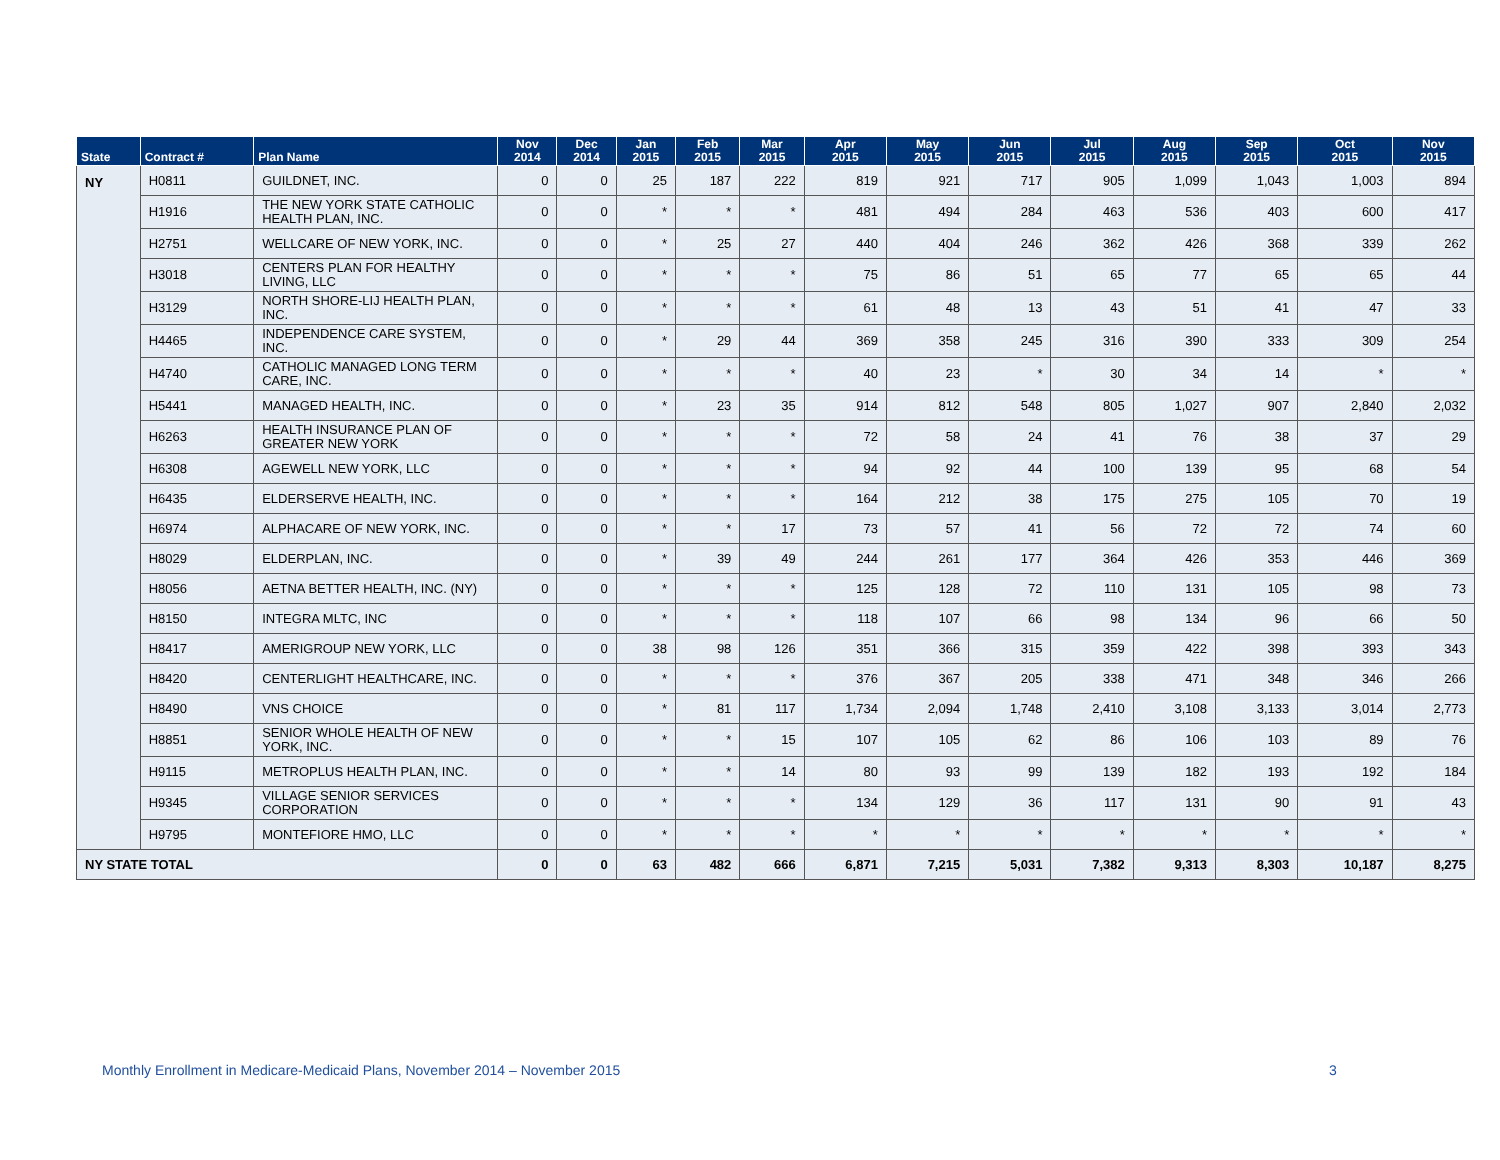| State | Contract # | Plan Name | Nov 2014 | Dec 2014 | Jan 2015 | Feb 2015 | Mar 2015 | Apr 2015 | May 2015 | Jun 2015 | Jul 2015 | Aug 2015 | Sep 2015 | Oct 2015 | Nov 2015 |
| --- | --- | --- | --- | --- | --- | --- | --- | --- | --- | --- | --- | --- | --- | --- | --- |
| NY | H0811 | GUILDNET, INC. | 0 | 0 | 25 | 187 | 222 | 819 | 921 | 717 | 905 | 1,099 | 1,043 | 1,003 | 894 |
| | H1916 | THE NEW YORK STATE CATHOLIC HEALTH PLAN, INC. | 0 | 0 | * | * | * | 481 | 494 | 284 | 463 | 536 | 403 | 600 | 417 |
| | H2751 | WELLCARE OF NEW YORK, INC. | 0 | 0 | * | 25 | 27 | 440 | 404 | 246 | 362 | 426 | 368 | 339 | 262 |
| | H3018 | CENTERS PLAN FOR HEALTHY LIVING, LLC | 0 | 0 | * | * | * | 75 | 86 | 51 | 65 | 77 | 65 | 65 | 44 |
| | H3129 | NORTH SHORE-LIJ HEALTH PLAN, INC. | 0 | 0 | * | * | * | 61 | 48 | 13 | 43 | 51 | 41 | 47 | 33 |
| | H4465 | INDEPENDENCE CARE SYSTEM, INC. | 0 | 0 | * | 29 | 44 | 369 | 358 | 245 | 316 | 390 | 333 | 309 | 254 |
| | H4740 | CATHOLIC MANAGED LONG TERM CARE, INC. | 0 | 0 | * | * | * | 40 | 23 | * | 30 | 34 | 14 | * | * |
| | H5441 | MANAGED HEALTH, INC. | 0 | 0 | * | 23 | 35 | 914 | 812 | 548 | 805 | 1,027 | 907 | 2,840 | 2,032 |
| | H6263 | HEALTH INSURANCE PLAN OF GREATER NEW YORK | 0 | 0 | * | * | * | 72 | 58 | 24 | 41 | 76 | 38 | 37 | 29 |
| | H6308 | AGEWELL NEW YORK, LLC | 0 | 0 | * | * | * | 94 | 92 | 44 | 100 | 139 | 95 | 68 | 54 |
| | H6435 | ELDERSERVE HEALTH, INC. | 0 | 0 | * | * | * | 164 | 212 | 38 | 175 | 275 | 105 | 70 | 19 |
| | H6974 | ALPHACARE OF NEW YORK, INC. | 0 | 0 | * | * | 17 | 73 | 57 | 41 | 56 | 72 | 72 | 74 | 60 |
| | H8029 | ELDERPLAN, INC. | 0 | 0 | * | 39 | 49 | 244 | 261 | 177 | 364 | 426 | 353 | 446 | 369 |
| | H8056 | AETNA BETTER HEALTH, INC. (NY) | 0 | 0 | * | * | * | 125 | 128 | 72 | 110 | 131 | 105 | 98 | 73 |
| | H8150 | INTEGRA MLTC, INC | 0 | 0 | * | * | * | 118 | 107 | 66 | 98 | 134 | 96 | 66 | 50 |
| | H8417 | AMERIGROUP NEW YORK, LLC | 0 | 0 | 38 | 98 | 126 | 351 | 366 | 315 | 359 | 422 | 398 | 393 | 343 |
| | H8420 | CENTERLIGHT HEALTHCARE, INC. | 0 | 0 | * | * | * | 376 | 367 | 205 | 338 | 471 | 348 | 346 | 266 |
| | H8490 | VNS CHOICE | 0 | 0 | * | 81 | 117 | 1,734 | 2,094 | 1,748 | 2,410 | 3,108 | 3,133 | 3,014 | 2,773 |
| | H8851 | SENIOR WHOLE HEALTH OF NEW YORK, INC. | 0 | 0 | * | * | 15 | 107 | 105 | 62 | 86 | 106 | 103 | 89 | 76 |
| | H9115 | METROPLUS HEALTH PLAN, INC. | 0 | 0 | * | * | 14 | 80 | 93 | 99 | 139 | 182 | 193 | 192 | 184 |
| | H9345 | VILLAGE SENIOR SERVICES CORPORATION | 0 | 0 | * | * | * | 134 | 129 | 36 | 117 | 131 | 90 | 91 | 43 |
| | H9795 | MONTEFIORE HMO, LLC | 0 | 0 | * | * | * | * | * | * | * | * | * | * | * |
| NY STATE TOTAL | | | 0 | 0 | 63 | 482 | 666 | 6,871 | 7,215 | 5,031 | 7,382 | 9,313 | 8,303 | 10,187 | 8,275 |
Monthly Enrollment in Medicare-Medicaid Plans, November 2014 – November 2015
3